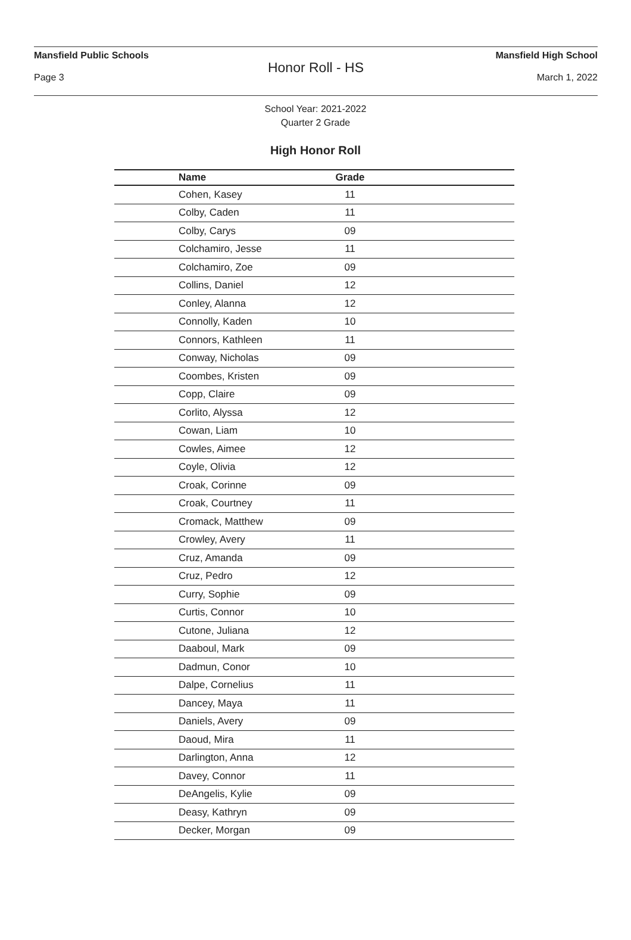Mansfield Public Schools Mansfield High School
Honor Roll - HS
Page 3 March 1, 2022
School Year: 2021-2022
Quarter 2 Grade
High Honor Roll
| Name | Grade | |
| --- | --- | --- |
| Cohen, Kasey | 11 | |
| Colby, Caden | 11 | |
| Colby, Carys | 09 | |
| Colchamiro, Jesse | 11 | |
| Colchamiro, Zoe | 09 | |
| Collins, Daniel | 12 | |
| Conley, Alanna | 12 | |
| Connolly, Kaden | 10 | |
| Connors, Kathleen | 11 | |
| Conway, Nicholas | 09 | |
| Coombes, Kristen | 09 | |
| Copp, Claire | 09 | |
| Corlito, Alyssa | 12 | |
| Cowan, Liam | 10 | |
| Cowles, Aimee | 12 | |
| Coyle, Olivia | 12 | |
| Croak, Corinne | 09 | |
| Croak, Courtney | 11 | |
| Cromack, Matthew | 09 | |
| Crowley, Avery | 11 | |
| Cruz, Amanda | 09 | |
| Cruz, Pedro | 12 | |
| Curry, Sophie | 09 | |
| Curtis, Connor | 10 | |
| Cutone, Juliana | 12 | |
| Daaboul, Mark | 09 | |
| Dadmun, Conor | 10 | |
| Dalpe, Cornelius | 11 | |
| Dancey, Maya | 11 | |
| Daniels, Avery | 09 | |
| Daoud, Mira | 11 | |
| Darlington, Anna | 12 | |
| Davey, Connor | 11 | |
| DeAngelis, Kylie | 09 | |
| Deasy, Kathryn | 09 | |
| Decker, Morgan | 09 | |